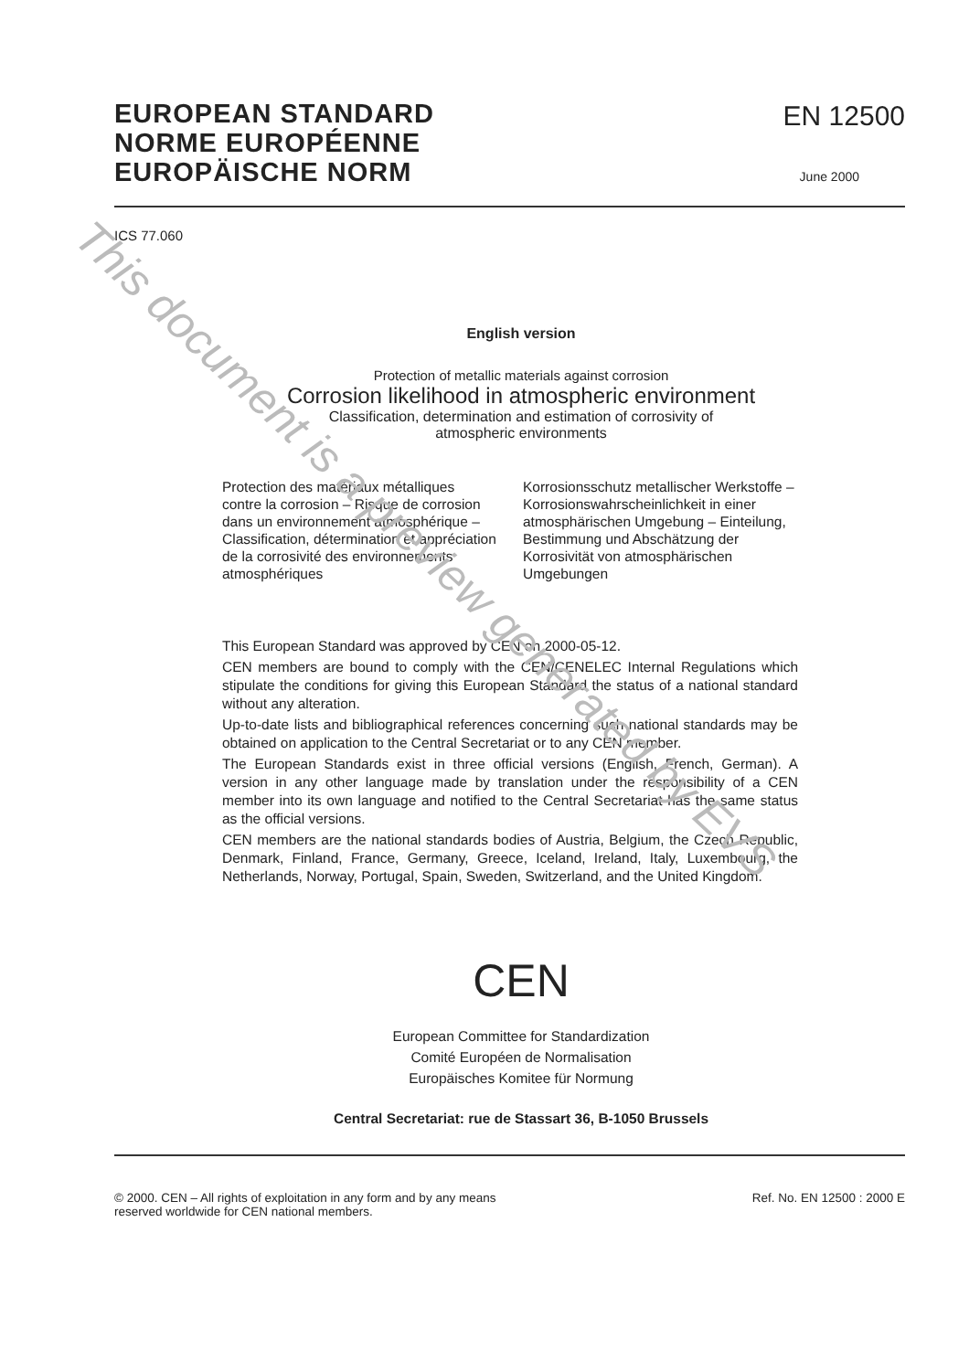EUROPEAN STANDARD
NORME EUROPÉENNE
EUROPÄISCHE NORM
EN 12500
June 2000
ICS 77.060
English version
Protection of metallic materials against corrosion
Corrosion likelihood in atmospheric environment
Classification, determination and estimation of corrosivity of
atmospheric environments
Protection des matériaux métalliques contre la corrosion – Risque de corrosion dans un environnement atmosphérique – Classification, détermination et appréciation de la corrosivité des environnements atmosphériques
Korrosionsschutz metallischer Werkstoffe – Korrosionswahrscheinlichkeit in einer atmosphärischen Umgebung – Einteilung, Bestimmung und Abschätzung der Korrosivität von atmosphärischen Umgebungen
This European Standard was approved by CEN on 2000-05-12.
CEN members are bound to comply with the CEN/CENELEC Internal Regulations which stipulate the conditions for giving this European Standard the status of a national standard without any alteration.
Up-to-date lists and bibliographical references concerning such national standards may be obtained on application to the Central Secretariat or to any CEN member.
The European Standards exist in three official versions (English, French, German). A version in any other language made by translation under the responsibility of a CEN member into its own language and notified to the Central Secretariat has the same status as the official versions.
CEN members are the national standards bodies of Austria, Belgium, the Czech Republic, Denmark, Finland, France, Germany, Greece, Iceland, Ireland, Italy, Luxembourg, the Netherlands, Norway, Portugal, Spain, Sweden, Switzerland, and the United Kingdom.
CEN
European Committee for Standardization
Comité Européen de Normalisation
Europäisches Komitee für Normung
Central Secretariat: rue de Stassart 36, B-1050 Brussels
© 2000. CEN – All rights of exploitation in any form and by any means
reserved worldwide for CEN national members.
Ref. No. EN 12500 : 2000 E
This document is a preview generated by EVS